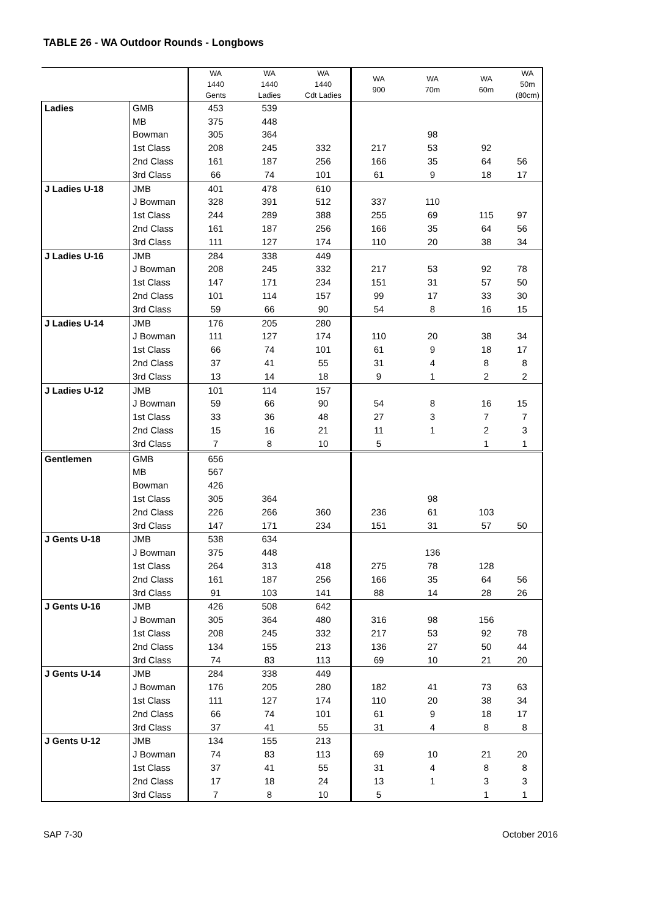TABLE 26 - WA Outdoor Rounds - Longbows
| | | WA 1440 Gents | WA 1440 Ladies | WA 1440 Cdt Ladies | WA 900 | WA 70m | WA 60m | WA 50m (80cm) |
| --- | --- | --- | --- | --- | --- | --- | --- | --- |
| Ladies | GMB | 453 | 539 | | | | | |
| | MB | 375 | 448 | | | | | |
| | Bowman | 305 | 364 | | | 98 | | |
| | 1st Class | 208 | 245 | 332 | 217 | 53 | 92 | |
| | 2nd Class | 161 | 187 | 256 | 166 | 35 | 64 | 56 |
| | 3rd Class | 66 | 74 | 101 | 61 | 9 | 18 | 17 |
| J Ladies U-18 | JMB | 401 | 478 | 610 | | | | |
| | J Bowman | 328 | 391 | 512 | 337 | 110 | | |
| | 1st Class | 244 | 289 | 388 | 255 | 69 | 115 | 97 |
| | 2nd Class | 161 | 187 | 256 | 166 | 35 | 64 | 56 |
| | 3rd Class | 111 | 127 | 174 | 110 | 20 | 38 | 34 |
| J Ladies U-16 | JMB | 284 | 338 | 449 | | | | |
| | J Bowman | 208 | 245 | 332 | 217 | 53 | 92 | 78 |
| | 1st Class | 147 | 171 | 234 | 151 | 31 | 57 | 50 |
| | 2nd Class | 101 | 114 | 157 | 99 | 17 | 33 | 30 |
| | 3rd Class | 59 | 66 | 90 | 54 | 8 | 16 | 15 |
| J Ladies U-14 | JMB | 176 | 205 | 280 | | | | |
| | J Bowman | 111 | 127 | 174 | 110 | 20 | 38 | 34 |
| | 1st Class | 66 | 74 | 101 | 61 | 9 | 18 | 17 |
| | 2nd Class | 37 | 41 | 55 | 31 | 4 | 8 | 8 |
| | 3rd Class | 13 | 14 | 18 | 9 | 1 | 2 | 2 |
| J Ladies U-12 | JMB | 101 | 114 | 157 | | | | |
| | J Bowman | 59 | 66 | 90 | 54 | 8 | 16 | 15 |
| | 1st Class | 33 | 36 | 48 | 27 | 3 | 7 | 7 |
| | 2nd Class | 15 | 16 | 21 | 11 | 1 | 2 | 3 |
| | 3rd Class | 7 | 8 | 10 | 5 | | 1 | 1 |
| Gentlemen | GMB | 656 | | | | | | |
| | MB | 567 | | | | | | |
| | Bowman | 426 | | | | | | |
| | 1st Class | 305 | 364 | | | 98 | | |
| | 2nd Class | 226 | 266 | 360 | 236 | 61 | 103 | |
| | 3rd Class | 147 | 171 | 234 | 151 | 31 | 57 | 50 |
| J Gents U-18 | JMB | 538 | 634 | | | | | |
| | J Bowman | 375 | 448 | | | 136 | | |
| | 1st Class | 264 | 313 | 418 | 275 | 78 | 128 | |
| | 2nd Class | 161 | 187 | 256 | 166 | 35 | 64 | 56 |
| | 3rd Class | 91 | 103 | 141 | 88 | 14 | 28 | 26 |
| J Gents U-16 | JMB | 426 | 508 | 642 | | | | |
| | J Bowman | 305 | 364 | 480 | 316 | 98 | 156 | |
| | 1st Class | 208 | 245 | 332 | 217 | 53 | 92 | 78 |
| | 2nd Class | 134 | 155 | 213 | 136 | 27 | 50 | 44 |
| | 3rd Class | 74 | 83 | 113 | 69 | 10 | 21 | 20 |
| J Gents U-14 | JMB | 284 | 338 | 449 | | | | |
| | J Bowman | 176 | 205 | 280 | 182 | 41 | 73 | 63 |
| | 1st Class | 111 | 127 | 174 | 110 | 20 | 38 | 34 |
| | 2nd Class | 66 | 74 | 101 | 61 | 9 | 18 | 17 |
| | 3rd Class | 37 | 41 | 55 | 31 | 4 | 8 | 8 |
| J Gents U-12 | JMB | 134 | 155 | 213 | | | | |
| | J Bowman | 74 | 83 | 113 | 69 | 10 | 21 | 20 |
| | 1st Class | 37 | 41 | 55 | 31 | 4 | 8 | 8 |
| | 2nd Class | 17 | 18 | 24 | 13 | 1 | 3 | 3 |
| | 3rd Class | 7 | 8 | 10 | 5 | | 1 | 1 |
SAP 7-30 October 2016